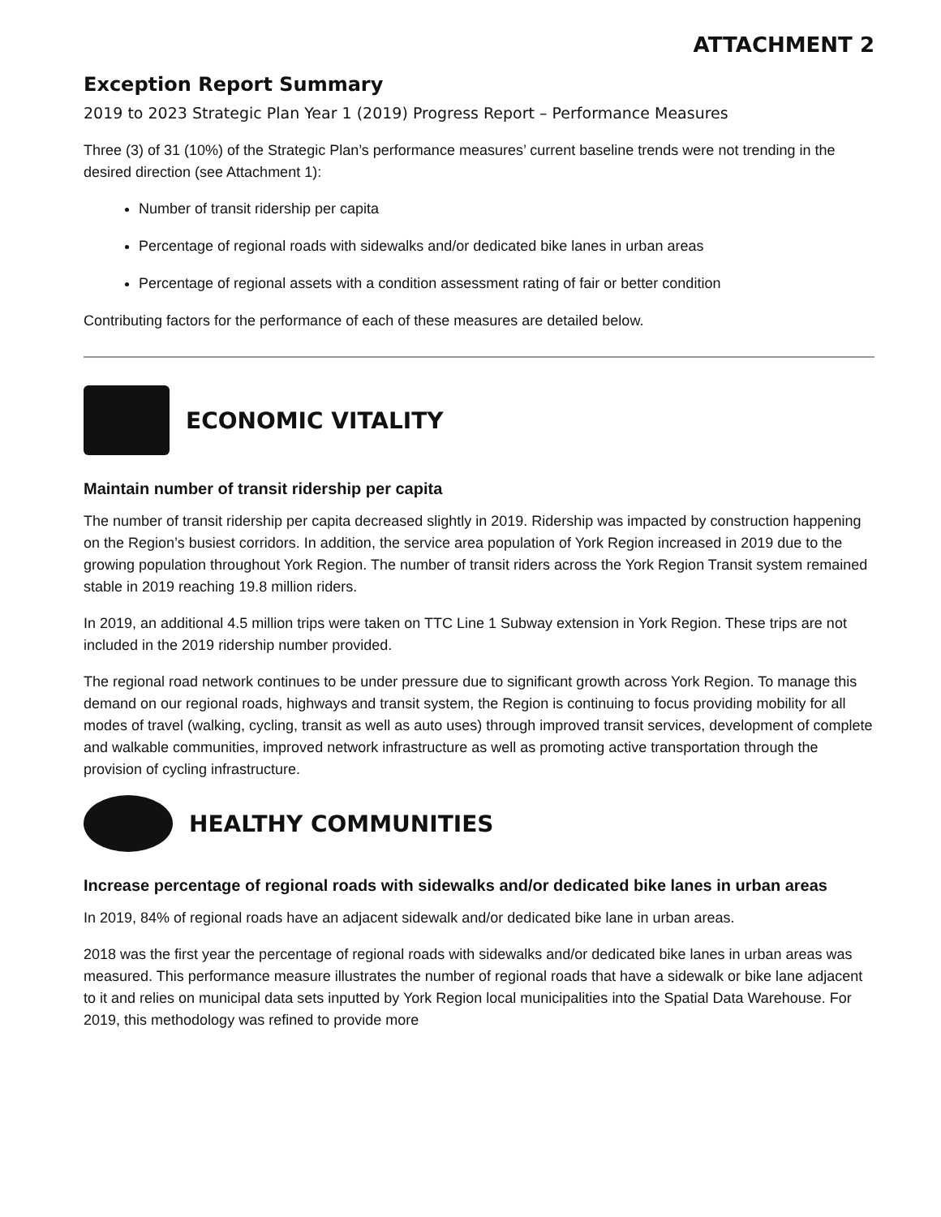ATTACHMENT 2
Exception Report Summary
2019 to 2023 Strategic Plan Year 1 (2019) Progress Report – Performance Measures
Three (3) of 31 (10%) of the Strategic Plan’s performance measures’ current baseline trends were not trending in the desired direction (see Attachment 1):
Number of transit ridership per capita
Percentage of regional roads with sidewalks and/or dedicated bike lanes in urban areas
Percentage of regional assets with a condition assessment rating of fair or better condition
Contributing factors for the performance of each of these measures are detailed below.
ECONOMIC VITALITY
Maintain number of transit ridership per capita
The number of transit ridership per capita decreased slightly in 2019. Ridership was impacted by construction happening on the Region’s busiest corridors. In addition, the service area population of York Region increased in 2019 due to the growing population throughout York Region. The number of transit riders across the York Region Transit system remained stable in 2019 reaching 19.8 million riders.
In 2019, an additional 4.5 million trips were taken on TTC Line 1 Subway extension in York Region. These trips are not included in the 2019 ridership number provided.
The regional road network continues to be under pressure due to significant growth across York Region. To manage this demand on our regional roads, highways and transit system, the Region is continuing to focus providing mobility for all modes of travel (walking, cycling, transit as well as auto uses) through improved transit services, development of complete and walkable communities, improved network infrastructure as well as promoting active transportation through the provision of cycling infrastructure.
HEALTHY COMMUNITIES
Increase percentage of regional roads with sidewalks and/or dedicated bike lanes in urban areas
In 2019, 84% of regional roads have an adjacent sidewalk and/or dedicated bike lane in urban areas.
2018 was the first year the percentage of regional roads with sidewalks and/or dedicated bike lanes in urban areas was measured. This performance measure illustrates the number of regional roads that have a sidewalk or bike lane adjacent to it and relies on municipal data sets inputted by York Region local municipalities into the Spatial Data Warehouse. For 2019, this methodology was refined to provide more